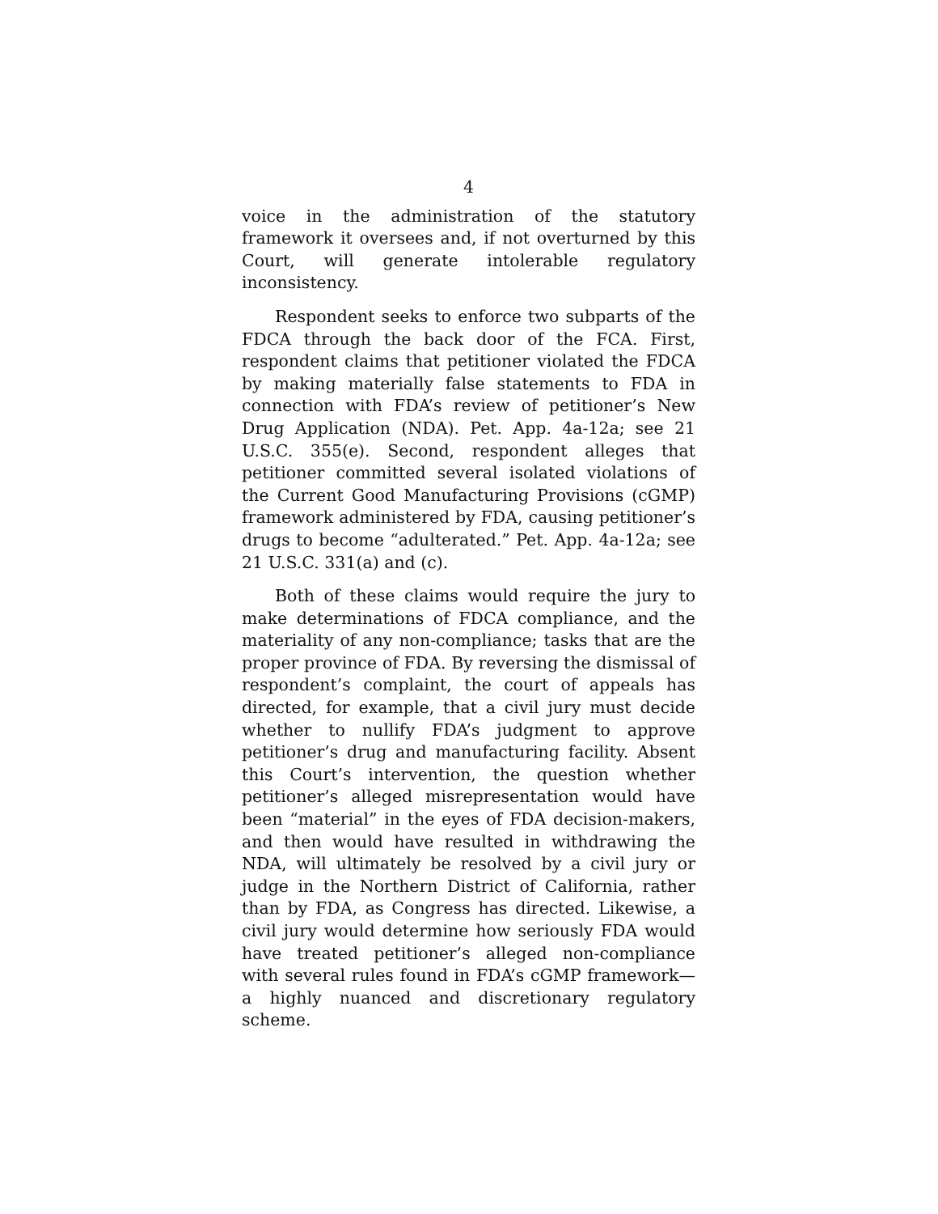4
voice in the administration of the statutory framework it oversees and, if not overturned by this Court, will generate intolerable regulatory inconsistency.
Respondent seeks to enforce two subparts of the FDCA through the back door of the FCA. First, respondent claims that petitioner violated the FDCA by making materially false statements to FDA in connection with FDA’s review of petitioner’s New Drug Application (NDA). Pet. App. 4a-12a; see 21 U.S.C. 355(e). Second, respondent alleges that petitioner committed several isolated violations of the Current Good Manufacturing Provisions (cGMP) framework administered by FDA, causing petitioner’s drugs to become “adulterated.” Pet. App. 4a-12a; see 21 U.S.C. 331(a) and (c).
Both of these claims would require the jury to make determinations of FDCA compliance, and the materiality of any non-compliance; tasks that are the proper province of FDA. By reversing the dismissal of respondent’s complaint, the court of appeals has directed, for example, that a civil jury must decide whether to nullify FDA’s judgment to approve petitioner’s drug and manufacturing facility. Absent this Court’s intervention, the question whether petitioner’s alleged misrepresentation would have been “material” in the eyes of FDA decision-makers, and then would have resulted in withdrawing the NDA, will ultimately be resolved by a civil jury or judge in the Northern District of California, rather than by FDA, as Congress has directed. Likewise, a civil jury would determine how seriously FDA would have treated petitioner’s alleged non-compliance with several rules found in FDA’s cGMP framework—a highly nuanced and discretionary regulatory scheme.